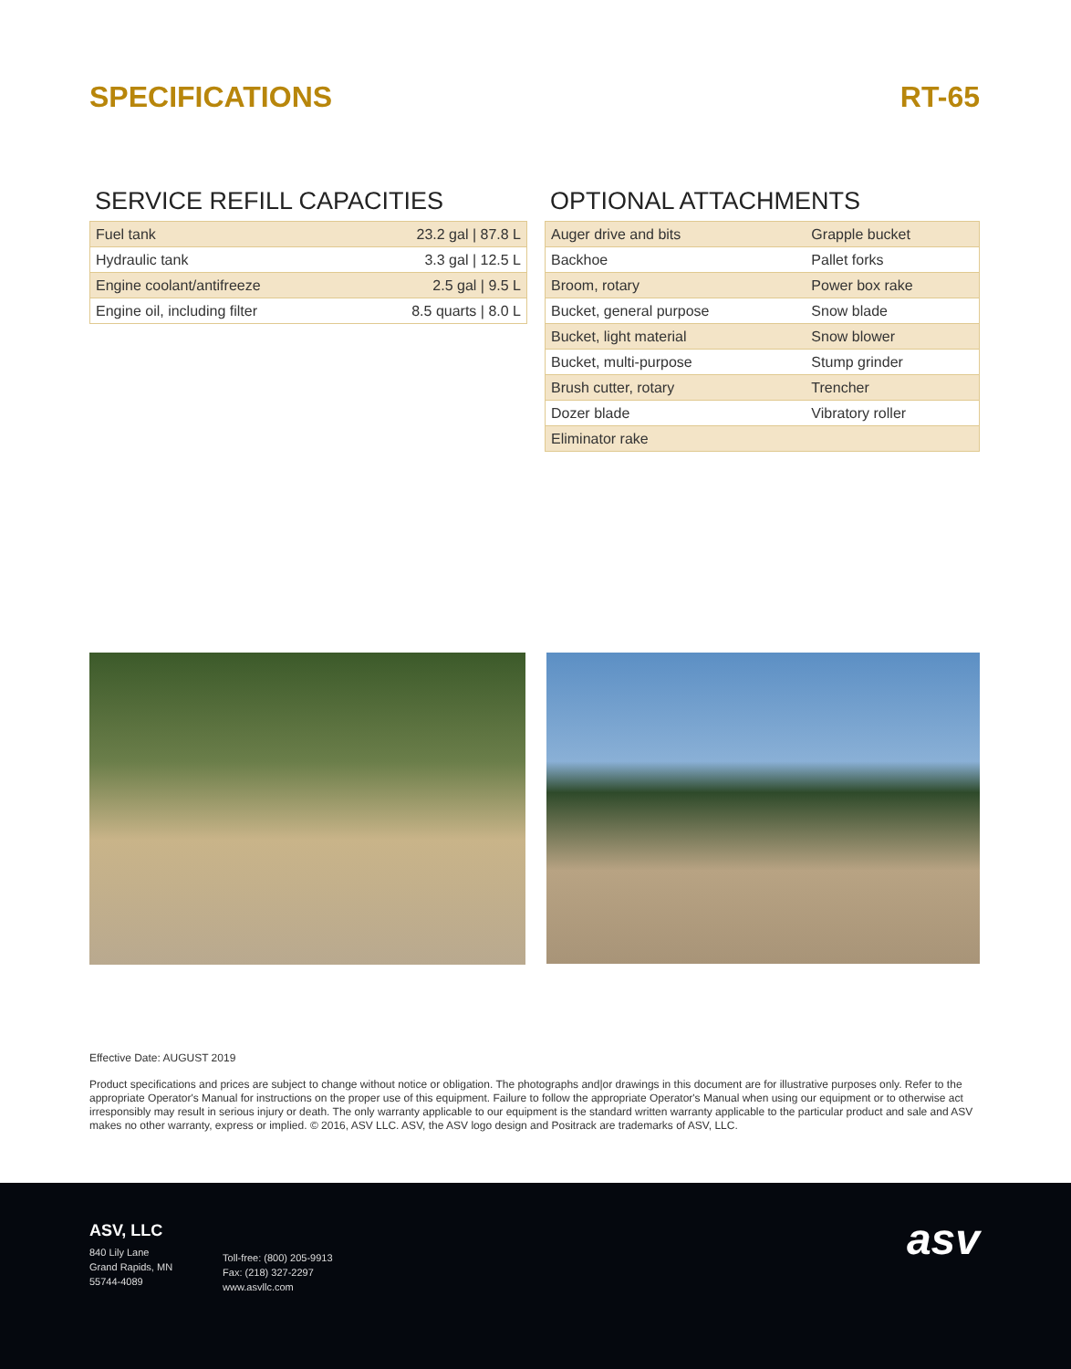SPECIFICATIONS RT-65
SERVICE REFILL CAPACITIES
| Fuel tank | 23.2 gal / 87.8 L |
| Hydraulic tank | 3.3 gal / 12.5 L |
| Engine coolant/antifreeze | 2.5 gal / 9.5 L |
| Engine oil, including filter | 8.5 quarts / 8.0 L |
OPTIONAL ATTACHMENTS
| Auger drive and bits | Grapple bucket |
| Backhoe | Pallet forks |
| Broom, rotary | Power box rake |
| Bucket, general purpose | Snow blade |
| Bucket, light material | Snow blower |
| Bucket, multi-purpose | Stump grinder |
| Brush cutter, rotary | Trencher |
| Dozer blade | Vibratory roller |
| Eliminator rake | |
Effective Date: AUGUST 2019
Product specifications and prices are subject to change without notice or obligation. The photographs and|or drawings in this document are for illustrative purposes only. Refer to the appropriate Operator's Manual for instructions on the proper use of this equipment. Failure to follow the appropriate Operator's Manual when using our equipment or to otherwise act irresponsibly may result in serious injury or death. The only warranty applicable to our equipment is the standard written warranty applicable to the particular product and sale and ASV makes no other warranty, express or implied. © 2016, ASV LLC. ASV, the ASV logo design and Positrack are trademarks of ASV, LLC.
ASV, LLC
840 Lily Lane
Grand Rapids, MN
55744-4089
Toll-free: (800) 205-9913
Fax: (218) 327-2297
www.asvllc.com
asv